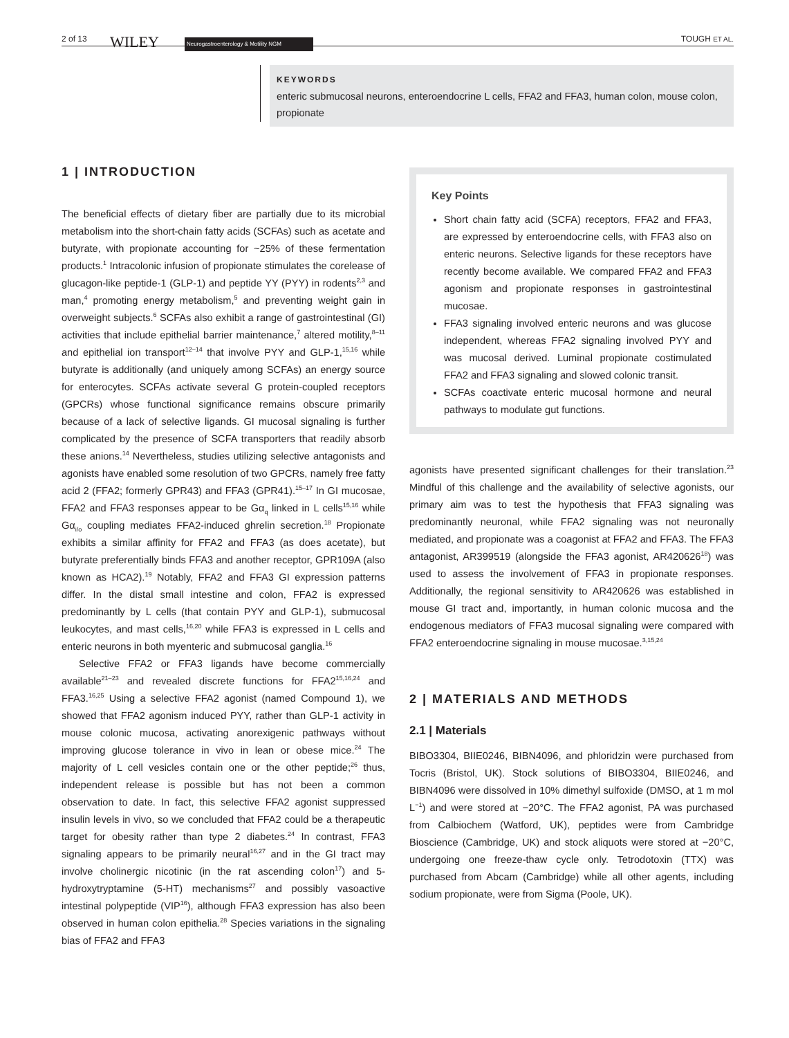2 of 13 WILEY Neurogastroenterology & Motility NGM
TOUGH ET AL.
KEYWORDS
enteric submucosal neurons, enteroendocrine L cells, FFA2 and FFA3, human colon, mouse colon, propionate
1 | INTRODUCTION
The beneficial effects of dietary fiber are partially due to its microbial metabolism into the short-chain fatty acids (SCFAs) such as acetate and butyrate, with propionate accounting for ~25% of these fermentation products.<sup>1</sup> Intracolonic infusion of propionate stimulates the corelease of glucagon-like peptide-1 (GLP-1) and peptide YY (PYY) in rodents<sup>2,3</sup> and man,<sup>4</sup> promoting energy metabolism,<sup>5</sup> and preventing weight gain in overweight subjects.<sup>6</sup> SCFAs also exhibit a range of gastrointestinal (GI) activities that include epithelial barrier maintenance,<sup>7</sup> altered motility,<sup>8–11</sup> and epithelial ion transport<sup>12–14</sup> that involve PYY and GLP-1,<sup>15,16</sup> while butyrate is additionally (and uniquely among SCFAs) an energy source for enterocytes. SCFAs activate several G protein-coupled receptors (GPCRs) whose functional significance remains obscure primarily because of a lack of selective ligands. GI mucosal signaling is further complicated by the presence of SCFA transporters that readily absorb these anions.<sup>14</sup> Nevertheless, studies utilizing selective antagonists and agonists have enabled some resolution of two GPCRs, namely free fatty acid 2 (FFA2; formerly GPR43) and FFA3 (GPR41).<sup>15–17</sup> In GI mucosae, FFA2 and FFA3 responses appear to be Gα<sub>q</sub> linked in L cells<sup>15,16</sup> while Gα<sub>i/o</sub> coupling mediates FFA2-induced ghrelin secretion.<sup>18</sup> Propionate exhibits a similar affinity for FFA2 and FFA3 (as does acetate), but butyrate preferentially binds FFA3 and another receptor, GPR109A (also known as HCA2).<sup>19</sup> Notably, FFA2 and FFA3 GI expression patterns differ. In the distal small intestine and colon, FFA2 is expressed predominantly by L cells (that contain PYY and GLP-1), submucosal leukocytes, and mast cells,<sup>16,20</sup> while FFA3 is expressed in L cells and enteric neurons in both myenteric and submucosal ganglia.<sup>16</sup>
Selective FFA2 or FFA3 ligands have become commercially available<sup>21–23</sup> and revealed discrete functions for FFA2<sup>15,16,24</sup> and FFA3.<sup>16,25</sup> Using a selective FFA2 agonist (named Compound 1), we showed that FFA2 agonism induced PYY, rather than GLP-1 activity in mouse colonic mucosa, activating anorexigenic pathways without improving glucose tolerance in vivo in lean or obese mice.<sup>24</sup> The majority of L cell vesicles contain one or the other peptide;<sup>26</sup> thus, independent release is possible but has not been a common observation to date. In fact, this selective FFA2 agonist suppressed insulin levels in vivo, so we concluded that FFA2 could be a therapeutic target for obesity rather than type 2 diabetes.<sup>24</sup> In contrast, FFA3 signaling appears to be primarily neural<sup>16,27</sup> and in the GI tract may involve cholinergic nicotinic (in the rat ascending colon<sup>17</sup>) and 5-hydroxytryptamine (5-HT) mechanisms<sup>27</sup> and possibly vasoactive intestinal polypeptide (VIP<sup>16</sup>), although FFA3 expression has also been observed in human colon epithelia.<sup>28</sup> Species variations in the signaling bias of FFA2 and FFA3
Key Points
Short chain fatty acid (SCFA) receptors, FFA2 and FFA3, are expressed by enteroendocrine cells, with FFA3 also on enteric neurons. Selective ligands for these receptors have recently become available. We compared FFA2 and FFA3 agonism and propionate responses in gastrointestinal mucosae.
FFA3 signaling involved enteric neurons and was glucose independent, whereas FFA2 signaling involved PYY and was mucosal derived. Luminal propionate costimulated FFA2 and FFA3 signaling and slowed colonic transit.
SCFAs coactivate enteric mucosal hormone and neural pathways to modulate gut functions.
agonists have presented significant challenges for their translation.<sup>23</sup> Mindful of this challenge and the availability of selective agonists, our primary aim was to test the hypothesis that FFA3 signaling was predominantly neuronal, while FFA2 signaling was not neuronally mediated, and propionate was a coagonist at FFA2 and FFA3. The FFA3 antagonist, AR399519 (alongside the FFA3 agonist, AR420626<sup>18</sup>) was used to assess the involvement of FFA3 in propionate responses. Additionally, the regional sensitivity to AR420626 was established in mouse GI tract and, importantly, in human colonic mucosa and the endogenous mediators of FFA3 mucosal signaling were compared with FFA2 enteroendocrine signaling in mouse mucosae.<sup>3,15,24</sup>
2 | MATERIALS AND METHODS
2.1 | Materials
BIBO3304, BIIE0246, BIBN4096, and phloridzin were purchased from Tocris (Bristol, UK). Stock solutions of BIBO3304, BIIE0246, and BIBN4096 were dissolved in 10% dimethyl sulfoxide (DMSO, at 1 m mol L<sup>−1</sup>) and were stored at −20°C. The FFA2 agonist, PA was purchased from Calbiochem (Watford, UK), peptides were from Cambridge Bioscience (Cambridge, UK) and stock aliquots were stored at −20°C, undergoing one freeze-thaw cycle only. Tetrodotoxin (TTX) was purchased from Abcam (Cambridge) while all other agents, including sodium propionate, were from Sigma (Poole, UK).